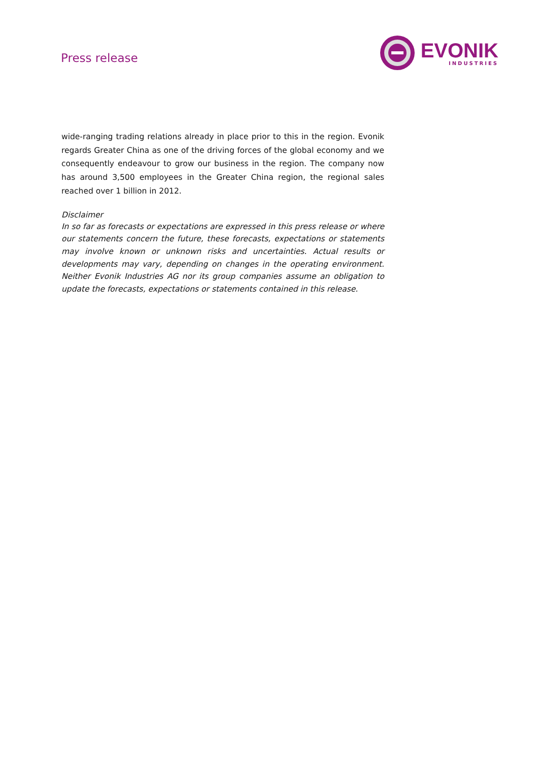Press release
EVONIK
INDUSTRIES
wide-ranging trading relations already in place prior to this in the region. Evonik regards Greater China as one of the driving forces of the global economy and we consequently endeavour to grow our business in the region. The company now has around 3,500 employees in the Greater China region, the regional sales reached over 1 billion in 2012.
Disclaimer
In so far as forecasts or expectations are expressed in this press release or where our statements concern the future, these forecasts, expectations or statements may involve known or unknown risks and uncertainties. Actual results or developments may vary, depending on changes in the operating environment. Neither Evonik Industries AG nor its group companies assume an obligation to update the forecasts, expectations or statements contained in this release.